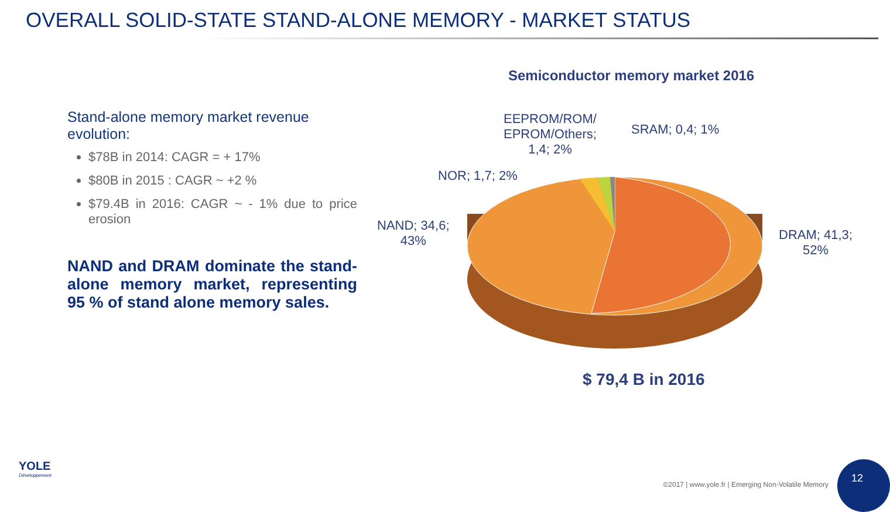OVERALL SOLID-STATE STAND-ALONE MEMORY - MARKET STATUS
Stand-alone memory market revenue evolution:
$78B in 2014: CAGR = + 17%
$80B in 2015 : CAGR ~ +2 %
$79.4B in 2016: CAGR ~ - 1% due to price erosion
NAND and DRAM dominate the stand-alone memory market, representing 95 % of stand alone memory sales.
Semiconductor memory market 2016
EEPROM/ROM/
EPROM/Others;
1,4; 2%
SRAM; 0,4; 1%
NOR; 1,7; 2%
NAND; 34,6;
43%
DRAM; 41,3;
52%
$ 79,4 B in 2016
YOLE
Développement
©2017 | www.yole.fr | Emerging Non-Volatile Memory
12